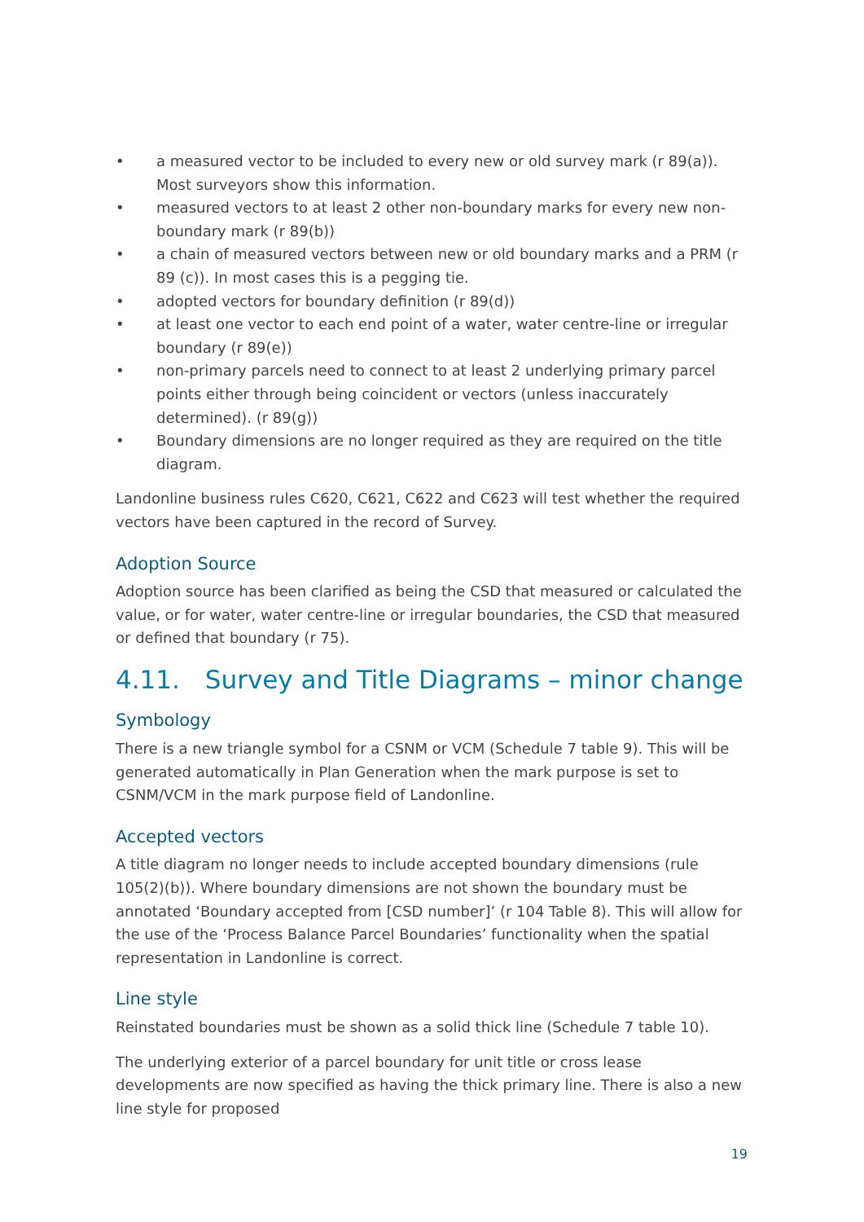• a measured vector to be included to every new or old survey mark (r 89(a)). Most surveyors show this information.
• measured vectors to at least 2 other non-boundary marks for every new non-boundary mark (r 89(b))
• a chain of measured vectors between new or old boundary marks and a PRM (r 89 (c)). In most cases this is a pegging tie.
• adopted vectors for boundary definition (r 89(d))
• at least one vector to each end point of a water, water centre-line or irregular boundary (r 89(e))
• non-primary parcels need to connect to at least 2 underlying primary parcel points either through being coincident or vectors (unless inaccurately determined). (r 89(g))
• Boundary dimensions are no longer required as they are required on the title diagram.
Landonline business rules C620, C621, C622 and C623 will test whether the required vectors have been captured in the record of Survey.
Adoption Source
Adoption source has been clarified as being the CSD that measured or calculated the value, or for water, water centre-line or irregular boundaries, the CSD that measured or defined that boundary (r 75).
4.11. Survey and Title Diagrams – minor change
Symbology
There is a new triangle symbol for a CSNM or VCM (Schedule 7 table 9). This will be generated automatically in Plan Generation when the mark purpose is set to CSNM/VCM in the mark purpose field of Landonline.
Accepted vectors
A title diagram no longer needs to include accepted boundary dimensions (rule 105(2)(b)). Where boundary dimensions are not shown the boundary must be annotated ‘Boundary accepted from [CSD number]’ (r 104 Table 8). This will allow for the use of the ‘Process Balance Parcel Boundaries’ functionality when the spatial representation in Landonline is correct.
Line style
Reinstated boundaries must be shown as a solid thick line (Schedule 7 table 10).
The underlying exterior of a parcel boundary for unit title or cross lease developments are now specified as having the thick primary line. There is also a new line style for proposed
19